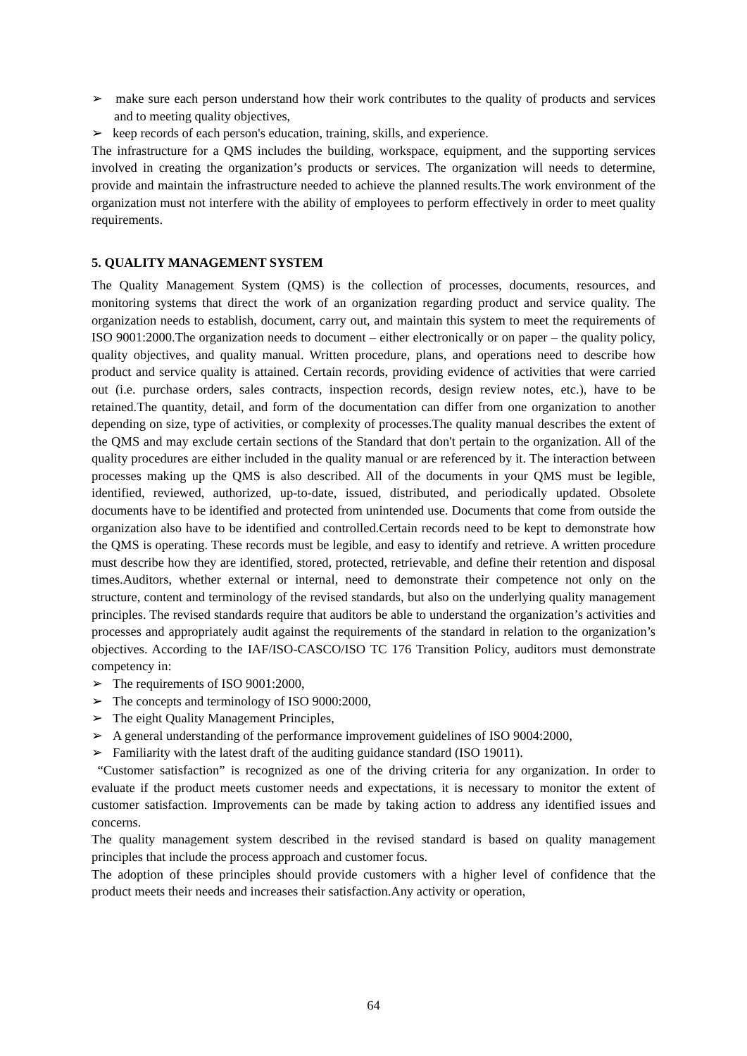➢ make sure each person understand how their work contributes to the quality of products and services and to meeting quality objectives,
➢ keep records of each person's education, training, skills, and experience.
The infrastructure for a QMS includes the building, workspace, equipment, and the supporting services involved in creating the organization’s products or services. The organization will needs to determine, provide and maintain the infrastructure needed to achieve the planned results.The work environment of the organization must not interfere with the ability of employees to perform effectively in order to meet quality requirements.
5. QUALITY MANAGEMENT SYSTEM
The Quality Management System (QMS) is the collection of processes, documents, resources, and monitoring systems that direct the work of an organization regarding product and service quality. The organization needs to establish, document, carry out, and maintain this system to meet the requirements of ISO 9001:2000.The organization needs to document – either electronically or on paper – the quality policy, quality objectives, and quality manual. Written procedure, plans, and operations need to describe how product and service quality is attained. Certain records, providing evidence of activities that were carried out (i.e. purchase orders, sales contracts, inspection records, design review notes, etc.), have to be retained.The quantity, detail, and form of the documentation can differ from one organization to another depending on size, type of activities, or complexity of processes.The quality manual describes the extent of the QMS and may exclude certain sections of the Standard that don't pertain to the organization. All of the quality procedures are either included in the quality manual or are referenced by it. The interaction between processes making up the QMS is also described. All of the documents in your QMS must be legible, identified, reviewed, authorized, up-to-date, issued, distributed, and periodically updated. Obsolete documents have to be identified and protected from unintended use. Documents that come from outside the organization also have to be identified and controlled.Certain records need to be kept to demonstrate how the QMS is operating. These records must be legible, and easy to identify and retrieve. A written procedure must describe how they are identified, stored, protected, retrievable, and define their retention and disposal times.Auditors, whether external or internal, need to demonstrate their competence not only on the structure, content and terminology of the revised standards, but also on the underlying quality management principles. The revised standards require that auditors be able to understand the organization’s activities and processes and appropriately audit against the requirements of the standard in relation to the organization’s objectives. According to the IAF/ISO-CASCO/ISO TC 176 Transition Policy, auditors must demonstrate competency in:
➢ The requirements of ISO 9001:2000,
➢ The concepts and terminology of ISO 9000:2000,
➢ The eight Quality Management Principles,
➢ A general understanding of the performance improvement guidelines of ISO 9004:2000,
➢ Familiarity with the latest draft of the auditing guidance standard (ISO 19011).
“Customer satisfaction” is recognized as one of the driving criteria for any organization. In order to evaluate if the product meets customer needs and expectations, it is necessary to monitor the extent of customer satisfaction. Improvements can be made by taking action to address any identified issues and concerns.
The quality management system described in the revised standard is based on quality management principles that include the process approach and customer focus.
The adoption of these principles should provide customers with a higher level of confidence that the product meets their needs and increases their satisfaction.Any activity or operation,
64